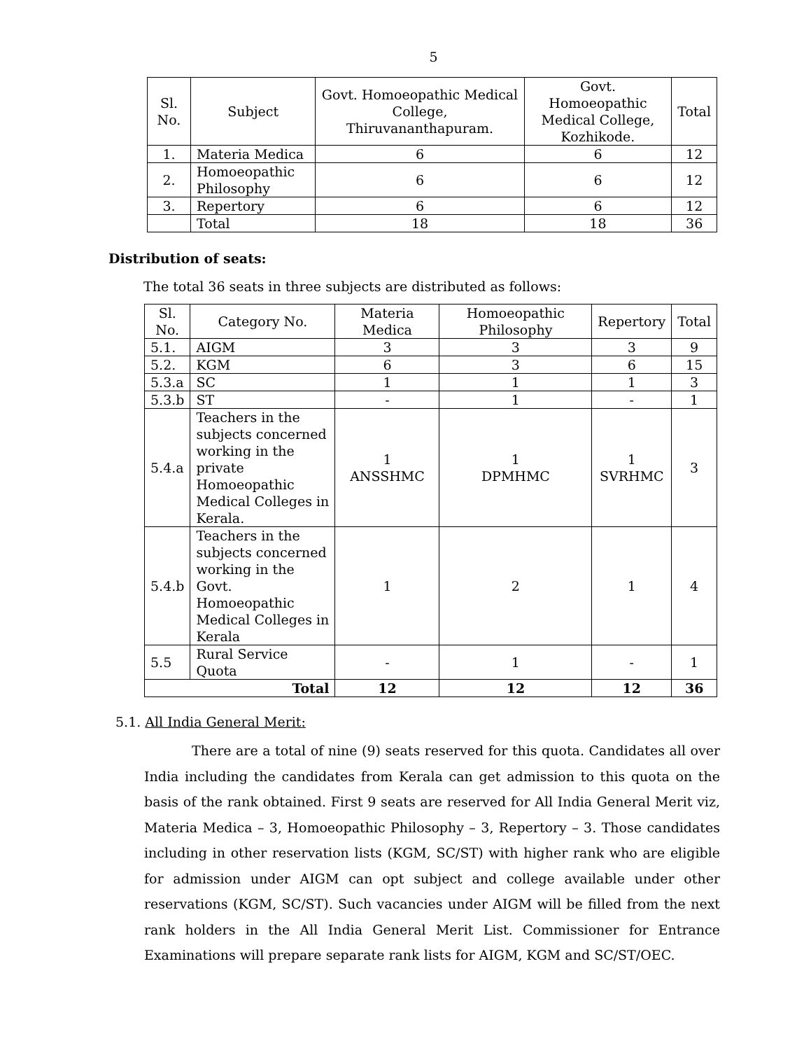5
| Sl. No. | Subject | Govt. Homoeopathic Medical College, Thiruvananthapuram. | Govt. Homoeopathic Medical College, Kozhikode. | Total |
| --- | --- | --- | --- | --- |
| 1. | Materia Medica | 6 | 6 | 12 |
| 2. | Homoeopathic Philosophy | 6 | 6 | 12 |
| 3. | Repertory | 6 | 6 | 12 |
| | Total | 18 | 18 | 36 |
Distribution of seats:
The total 36 seats in three subjects are distributed as follows:
| Sl. No. | Category No. | Materia Medica | Homoeopathic Philosophy | Repertory | Total |
| --- | --- | --- | --- | --- | --- |
| 5.1. | AIGM | 3 | 3 | 3 | 9 |
| 5.2. | KGM | 6 | 3 | 6 | 15 |
| 5.3.a | SC | 1 | 1 | 1 | 3 |
| 5.3.b | ST | - | 1 | - | 1 |
| 5.4.a | Teachers in the subjects concerned working in the private Homoeopathic Medical Colleges in Kerala. | 1 ANSSHMC | 1 DPMHMC | 1 SVRHMC | 3 |
| 5.4.b | Teachers in the subjects concerned working in the Govt. Homoeopathic Medical Colleges in Kerala | 1 | 2 | 1 | 4 |
| 5.5 | Rural Service Quota | - | 1 | - | 1 |
| Total | | 12 | 12 | 12 | 36 |
5.1. All India General Merit:
There are a total of nine (9) seats reserved for this quota. Candidates all over India including the candidates from Kerala can get admission to this quota on the basis of the rank obtained. First 9 seats are reserved for All India General Merit viz, Materia Medica – 3, Homoeopathic Philosophy – 3, Repertory – 3. Those candidates including in other reservation lists (KGM, SC/ST) with higher rank who are eligible for admission under AIGM can opt subject and college available under other reservations (KGM, SC/ST). Such vacancies under AIGM will be filled from the next rank holders in the All India General Merit List. Commissioner for Entrance Examinations will prepare separate rank lists for AIGM, KGM and SC/ST/OEC.